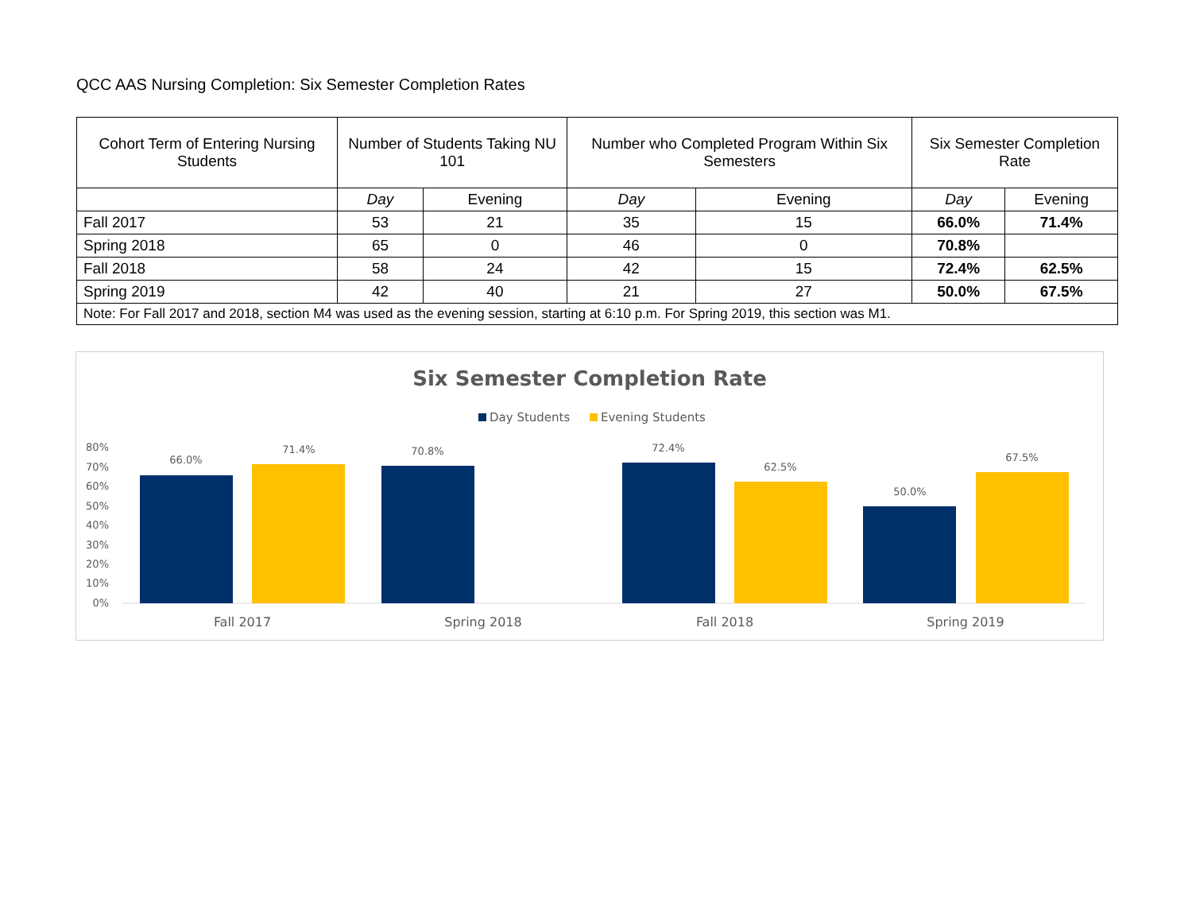QCC AAS Nursing Completion: Six Semester Completion Rates
| Cohort Term of Entering Nursing Students | Number of Students Taking NU 101 | | Number who Completed Program Within Six Semesters | | Six Semester Completion Rate | |
| --- | --- | --- | --- | --- | --- | --- |
| | Day | Evening | Day | Evening | Day | Evening |
| Fall 2017 | 53 | 21 | 35 | 15 | 66.0% | 71.4% |
| Spring 2018 | 65 | 0 | 46 | 0 | 70.8% | |
| Fall 2018 | 58 | 24 | 42 | 15 | 72.4% | 62.5% |
| Spring 2019 | 42 | 40 | 21 | 27 | 50.0% | 67.5% |
| Note: For Fall 2017 and 2018, section M4 was used as the evening session, starting at 6:10 p.m. For Spring 2019, this section was M1. | | | | | | |
Six Semester Completion Rate
Day Students
Evening Students
80%
70%
60%
50%
40%
30%
20%
10%
0%
66.0%
71.4%
70.8%
72.4%
62.5%
50.0%
67.5%
Fall 2017
Spring 2018
Fall 2018
Spring 2019